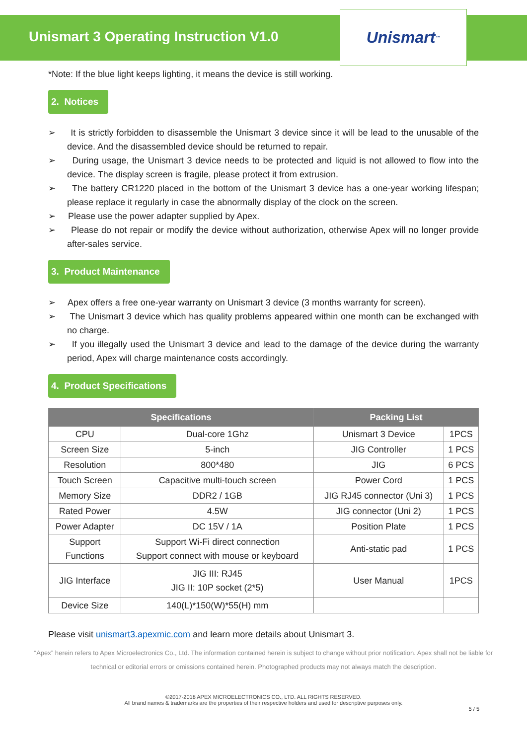Unismart 3 Operating Instruction V1.0
Unismart<sup>™</sup>
*Note: If the blue light keeps lighting, it means the device is still working.
2. Notices
➢ It is strictly forbidden to disassemble the Unismart 3 device since it will be lead to the unusable of the device. And the disassembled device should be returned to repair.
➢ During usage, the Unismart 3 device needs to be protected and liquid is not allowed to flow into the device. The display screen is fragile, please protect it from extrusion.
➢ The battery CR1220 placed in the bottom of the Unismart 3 device has a one-year working lifespan; please replace it regularly in case the abnormally display of the clock on the screen.
➢ Please use the power adapter supplied by Apex.
➢ Please do not repair or modify the device without authorization, otherwise Apex will no longer provide after-sales service.
3. Product Maintenance
➢ Apex offers a free one-year warranty on Unismart 3 device (3 months warranty for screen).
➢ The Unismart 3 device which has quality problems appeared within one month can be exchanged with no charge.
➢ If you illegally used the Unismart 3 device and lead to the damage of the device during the warranty period, Apex will charge maintenance costs accordingly.
4. Product Specifications
| Specifications | | Packing List | |
| --- | --- | --- | --- |
| CPU | Dual-core 1Ghz | Unismart 3 Device | 1PCS |
| Screen Size | 5-inch | JIG Controller | 1 PCS |
| Resolution | 800*480 | JIG | 6 PCS |
| Touch Screen | Capacitive multi-touch screen | Power Cord | 1 PCS |
| Memory Size | DDR2 / 1GB | JIG RJ45 connector (Uni 3) | 1 PCS |
| Rated Power | 4.5W | JIG connector (Uni 2) | 1 PCS |
| Power Adapter | DC 15V / 1A | Position Plate | 1 PCS |
| Support Functions | Support Wi-Fi direct connection Support connect with mouse or keyboard | Anti-static pad | 1 PCS |
| JIG Interface | JIG III: RJ45 JIG II: 10P socket (2*5) | User Manual | 1PCS |
| Device Size | 140(L)*150(W)*55(H) mm | | |
Please visit unismart3.apexmic.com and learn more details about Unismart 3.
“Apex” herein refers to Apex Microelectronics Co., Ltd. The information contained herein is subject to change without prior notification. Apex shall not be liable for technical or editorial errors or omissions contained herein. Photographed products may not always match the description.
©2017-2018 APEX MICROELECTRONICS CO., LTD. ALL RIGHTS RESERVED.
All brand names & trademarks are the properties of their respective holders and used for descriptive purposes only.
5 / 5